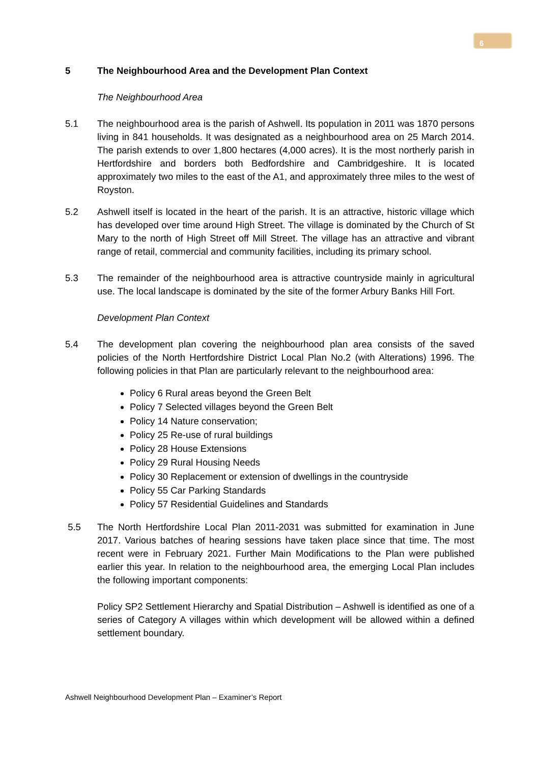6
5 The Neighbourhood Area and the Development Plan Context
The Neighbourhood Area
5.1 The neighbourhood area is the parish of Ashwell. Its population in 2011 was 1870 persons living in 841 households. It was designated as a neighbourhood area on 25 March 2014. The parish extends to over 1,800 hectares (4,000 acres). It is the most northerly parish in Hertfordshire and borders both Bedfordshire and Cambridgeshire. It is located approximately two miles to the east of the A1, and approximately three miles to the west of Royston.
5.2 Ashwell itself is located in the heart of the parish. It is an attractive, historic village which has developed over time around High Street. The village is dominated by the Church of St Mary to the north of High Street off Mill Street. The village has an attractive and vibrant range of retail, commercial and community facilities, including its primary school.
5.3 The remainder of the neighbourhood area is attractive countryside mainly in agricultural use. The local landscape is dominated by the site of the former Arbury Banks Hill Fort.
Development Plan Context
5.4 The development plan covering the neighbourhood plan area consists of the saved policies of the North Hertfordshire District Local Plan No.2 (with Alterations) 1996. The following policies in that Plan are particularly relevant to the neighbourhood area:
Policy 6 Rural areas beyond the Green Belt
Policy 7 Selected villages beyond the Green Belt
Policy 14 Nature conservation;
Policy 25 Re-use of rural buildings
Policy 28 House Extensions
Policy 29 Rural Housing Needs
Policy 30 Replacement or extension of dwellings in the countryside
Policy 55 Car Parking Standards
Policy 57 Residential Guidelines and Standards
5.5 The North Hertfordshire Local Plan 2011-2031 was submitted for examination in June 2017. Various batches of hearing sessions have taken place since that time. The most recent were in February 2021. Further Main Modifications to the Plan were published earlier this year. In relation to the neighbourhood area, the emerging Local Plan includes the following important components:
Policy SP2 Settlement Hierarchy and Spatial Distribution – Ashwell is identified as one of a series of Category A villages within which development will be allowed within a defined settlement boundary.
Ashwell Neighbourhood Development Plan – Examiner’s Report